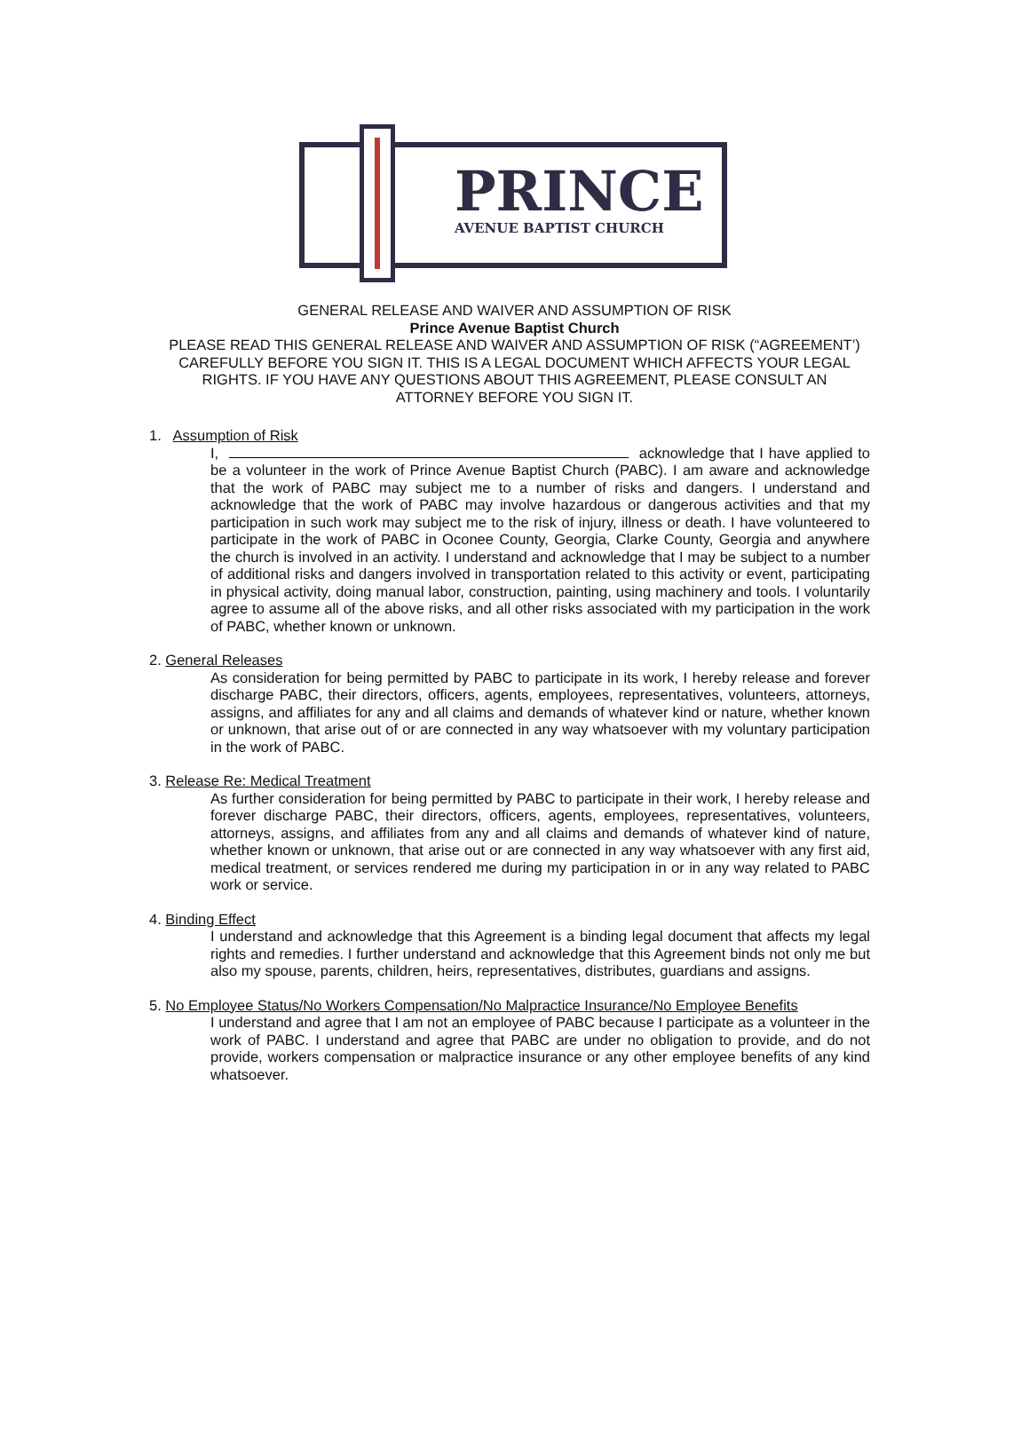PRINCE
AVENUE BAPTIST CHURCH
GENERAL RELEASE AND WAIVER AND ASSUMPTION OF RISK
Prince Avenue Baptist Church
PLEASE READ THIS GENERAL RELEASE AND WAIVER AND ASSUMPTION OF RISK (“AGREEMENT’)
CAREFULLY BEFORE YOU SIGN IT. THIS IS A LEGAL DOCUMENT WHICH AFFECTS YOUR LEGAL
RIGHTS. IF YOU HAVE ANY QUESTIONS ABOUT THIS AGREEMENT, PLEASE CONSULT AN
ATTORNEY BEFORE YOU SIGN IT.
1. Assumption of Risk
I, acknowledge that I have applied to be a volunteer in the work of Prince Avenue Baptist Church (PABC). I am aware and acknowledge that the work of PABC may subject me to a number of risks and dangers. I understand and acknowledge that the work of PABC may involve hazardous or dangerous activities and that my participation in such work may subject me to the risk of injury, illness or death. I have volunteered to participate in the work of PABC in Oconee County, Georgia, Clarke County, Georgia and anywhere the church is involved in an activity. I understand and acknowledge that I may be subject to a number of additional risks and dangers involved in transportation related to this activity or event, participating in physical activity, doing manual labor, construction, painting, using machinery and tools. I voluntarily agree to assume all of the above risks, and all other risks associated with my participation in the work of PABC, whether known or unknown.
2. General Releases
As consideration for being permitted by PABC to participate in its work, I hereby release and forever discharge PABC, their directors, officers, agents, employees, representatives, volunteers, attorneys, assigns, and affiliates for any and all claims and demands of whatever kind or nature, whether known or unknown, that arise out of or are connected in any way whatsoever with my voluntary participation in the work of PABC.
3. Release Re: Medical Treatment
As further consideration for being permitted by PABC to participate in their work, I hereby release and forever discharge PABC, their directors, officers, agents, employees, representatives, volunteers, attorneys, assigns, and affiliates from any and all claims and demands of whatever kind of nature, whether known or unknown, that arise out or are connected in any way whatsoever with any first aid, medical treatment, or services rendered me during my participation in or in any way related to PABC work or service.
4. Binding Effect
I understand and acknowledge that this Agreement is a binding legal document that affects my legal rights and remedies. I further understand and acknowledge that this Agreement binds not only me but also my spouse, parents, children, heirs, representatives, distributes, guardians and assigns.
5. No Employee Status/No Workers Compensation/No Malpractice Insurance/No Employee Benefits
I understand and agree that I am not an employee of PABC because I participate as a volunteer in the work of PABC. I understand and agree that PABC are under no obligation to provide, and do not provide, workers compensation or malpractice insurance or any other employee benefits of any kind whatsoever.